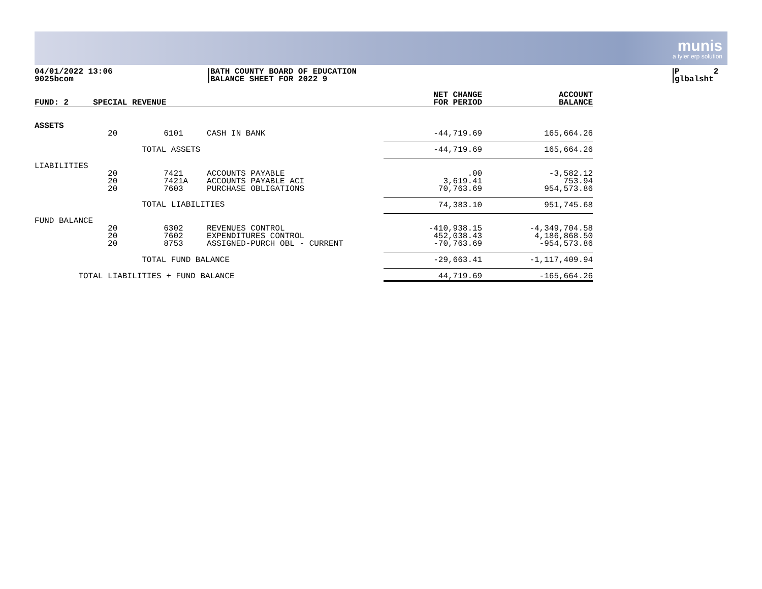munis
a tyler erp solution
04/01/2022 13:06
9025bcom
BATH COUNTY BOARD OF EDUCATION
BALANCE SHEET FOR 2022 9
P 2
glbalsht
| FUND: 2 | SPECIAL REVENUE | | | NET CHANGE FOR PERIOD | ACCOUNT BALANCE |
| --- | --- | --- | --- | --- | --- |
| ASSETS | | | | | |
| | 20 | 6101 | CASH IN BANK | -44,719.69 | 165,664.26 |
| | TOTAL ASSETS | | | -44,719.69 | 165,664.26 |
| LIABILITIES | | | | | |
| | 20 20 20 | 7421 7421A 7603 | ACCOUNTS PAYABLE ACCOUNTS PAYABLE ACI PURCHASE OBLIGATIONS | .00 3,619.41 70,763.69 | -3,582.12 753.94 954,573.86 |
| | TOTAL LIABILITIES | | | 74,383.10 | 951,745.68 |
| FUND BALANCE | | | | | |
| | 20 20 20 | 6302 7602 8753 | REVENUES CONTROL EXPENDITURES CONTROL ASSIGNED-PURCH OBL - CURRENT | -410,938.15 452,038.43 -70,763.69 | -4,349,704.58 4,186,868.50 -954,573.86 |
| | TOTAL FUND BALANCE | | | -29,663.41 | -1,117,409.94 |
| TOTAL LIABILITIES + FUND BALANCE | | | | 44,719.69 | -165,664.26 |